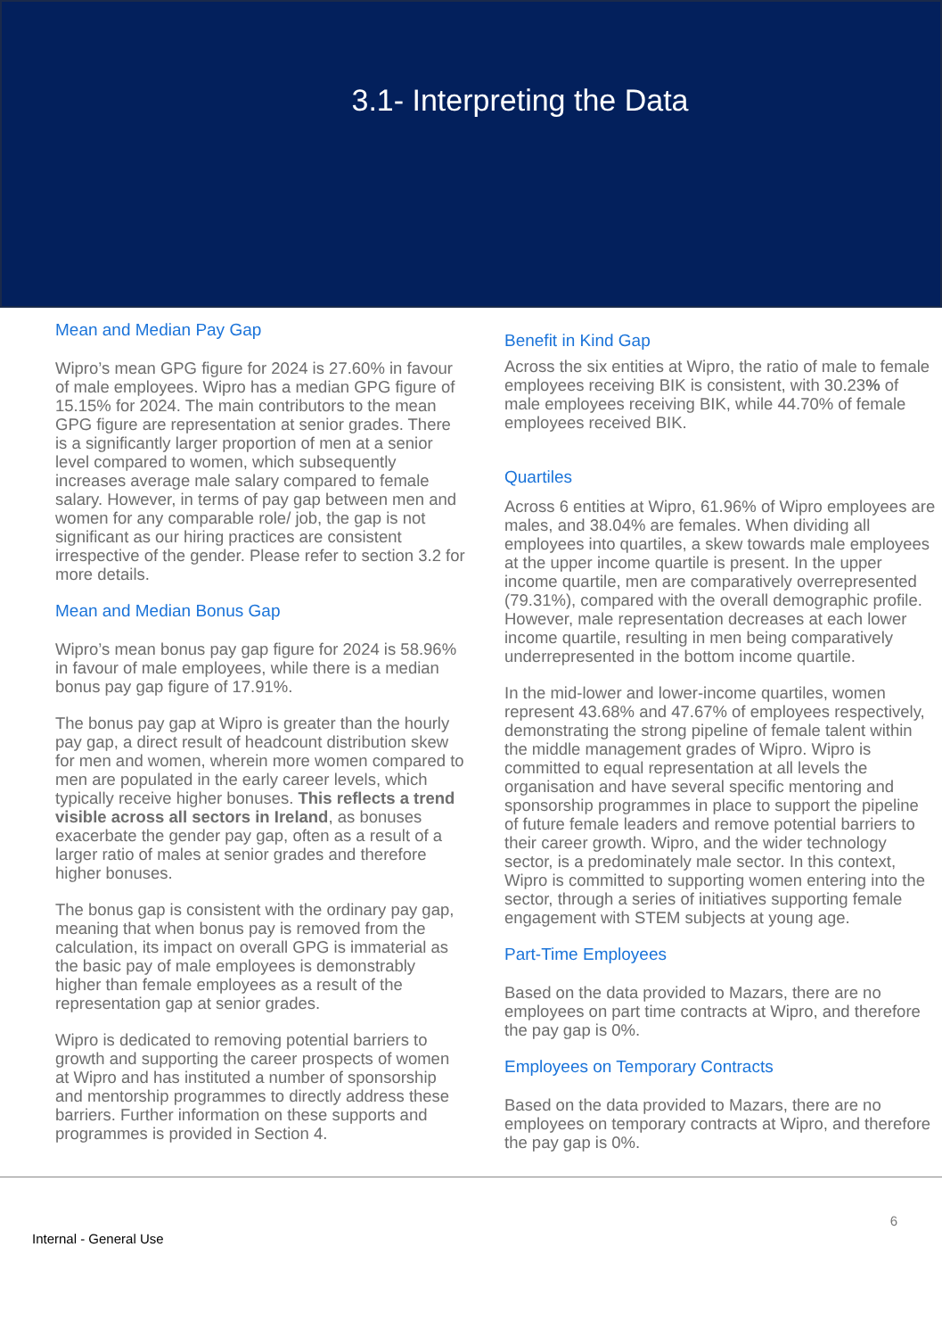3.1- Interpreting the Data
Mean and Median Pay Gap
Wipro’s mean GPG figure for 2024 is 27.60% in favour of male employees. Wipro has a median GPG figure of 15.15% for 2024. The main contributors to the mean GPG figure are representation at senior grades. There is a significantly larger proportion of men at a senior level compared to women, which subsequently increases average male salary compared to female salary. However, in terms of pay gap between men and women for any comparable role/ job, the gap is not significant as our hiring practices are consistent irrespective of the gender. Please refer to section 3.2 for more details.
Mean and Median Bonus Gap
Wipro’s mean bonus pay gap figure for 2024 is 58.96% in favour of male employees, while there is a median bonus pay gap figure of 17.91%.
The bonus pay gap at Wipro is greater than the hourly pay gap, a direct result of headcount distribution skew for men and women, wherein more women compared to men are populated in the early career levels, which typically receive higher bonuses. This reflects a trend visible across all sectors in Ireland, as bonuses exacerbate the gender pay gap, often as a result of a larger ratio of males at senior grades and therefore higher bonuses.
The bonus gap is consistent with the ordinary pay gap, meaning that when bonus pay is removed from the calculation, its impact on overall GPG is immaterial as the basic pay of male employees is demonstrably higher than female employees as a result of the representation gap at senior grades.
Wipro is dedicated to removing potential barriers to growth and supporting the career prospects of women at Wipro and has instituted a number of sponsorship and mentorship programmes to directly address these barriers. Further information on these supports and programmes is provided in Section 4.
Benefit in Kind Gap
Across the six entities at Wipro, the ratio of male to female employees receiving BIK is consistent, with 30.23% of male employees receiving BIK, while 44.70% of female employees received BIK.
Quartiles
Across 6 entities at Wipro, 61.96% of Wipro employees are males, and 38.04% are females. When dividing all employees into quartiles, a skew towards male employees at the upper income quartile is present. In the upper income quartile, men are comparatively overrepresented (79.31%), compared with the overall demographic profile. However, male representation decreases at each lower income quartile, resulting in men being comparatively underrepresented in the bottom income quartile.
In the mid-lower and lower-income quartiles, women represent 43.68% and 47.67% of employees respectively, demonstrating the strong pipeline of female talent within the middle management grades of Wipro. Wipro is committed to equal representation at all levels the organisation and have several specific mentoring and sponsorship programmes in place to support the pipeline of future female leaders and remove potential barriers to their career growth. Wipro, and the wider technology sector, is a predominately male sector. In this context, Wipro is committed to supporting women entering into the sector, through a series of initiatives supporting female engagement with STEM subjects at young age.
Part-Time Employees
Based on the data provided to Mazars, there are no employees on part time contracts at Wipro, and therefore the pay gap is 0%.
Employees on Temporary Contracts
Based on the data provided to Mazars, there are no employees on temporary contracts at Wipro, and therefore the pay gap is 0%.
Internal - General Use 6